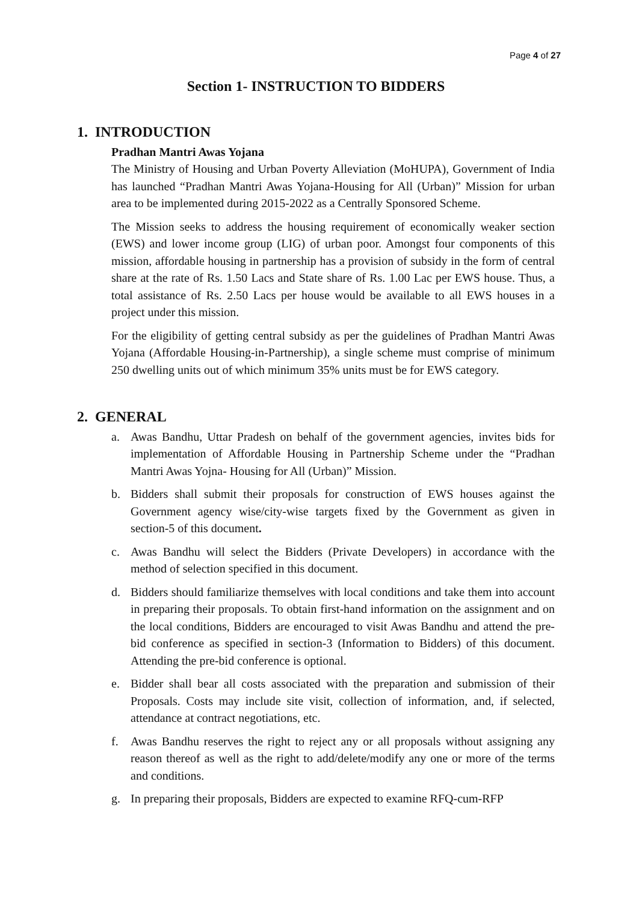Page 4 of 27
Section 1- INSTRUCTION TO BIDDERS
1. INTRODUCTION
Pradhan Mantri Awas Yojana
The Ministry of Housing and Urban Poverty Alleviation (MoHUPA), Government of India has launched “Pradhan Mantri Awas Yojana-Housing for All (Urban)” Mission for urban area to be implemented during 2015-2022 as a Centrally Sponsored Scheme.
The Mission seeks to address the housing requirement of economically weaker section (EWS) and lower income group (LIG) of urban poor. Amongst four components of this mission, affordable housing in partnership has a provision of subsidy in the form of central share at the rate of Rs. 1.50 Lacs and State share of Rs. 1.00 Lac per EWS house. Thus, a total assistance of Rs. 2.50 Lacs per house would be available to all EWS houses in a project under this mission.
For the eligibility of getting central subsidy as per the guidelines of Pradhan Mantri Awas Yojana (Affordable Housing-in-Partnership), a single scheme must comprise of minimum 250 dwelling units out of which minimum 35% units must be for EWS category.
2. GENERAL
a. Awas Bandhu, Uttar Pradesh on behalf of the government agencies, invites bids for implementation of Affordable Housing in Partnership Scheme under the “Pradhan Mantri Awas Yojna- Housing for All (Urban)” Mission.
b. Bidders shall submit their proposals for construction of EWS houses against the Government agency wise/city-wise targets fixed by the Government as given in section-5 of this document.
c. Awas Bandhu will select the Bidders (Private Developers) in accordance with the method of selection specified in this document.
d. Bidders should familiarize themselves with local conditions and take them into account in preparing their proposals. To obtain first-hand information on the assignment and on the local conditions, Bidders are encouraged to visit Awas Bandhu and attend the pre-bid conference as specified in section-3 (Information to Bidders) of this document. Attending the pre-bid conference is optional.
e. Bidder shall bear all costs associated with the preparation and submission of their Proposals. Costs may include site visit, collection of information, and, if selected, attendance at contract negotiations, etc.
f. Awas Bandhu reserves the right to reject any or all proposals without assigning any reason thereof as well as the right to add/delete/modify any one or more of the terms and conditions.
g. In preparing their proposals, Bidders are expected to examine RFQ-cum-RFP